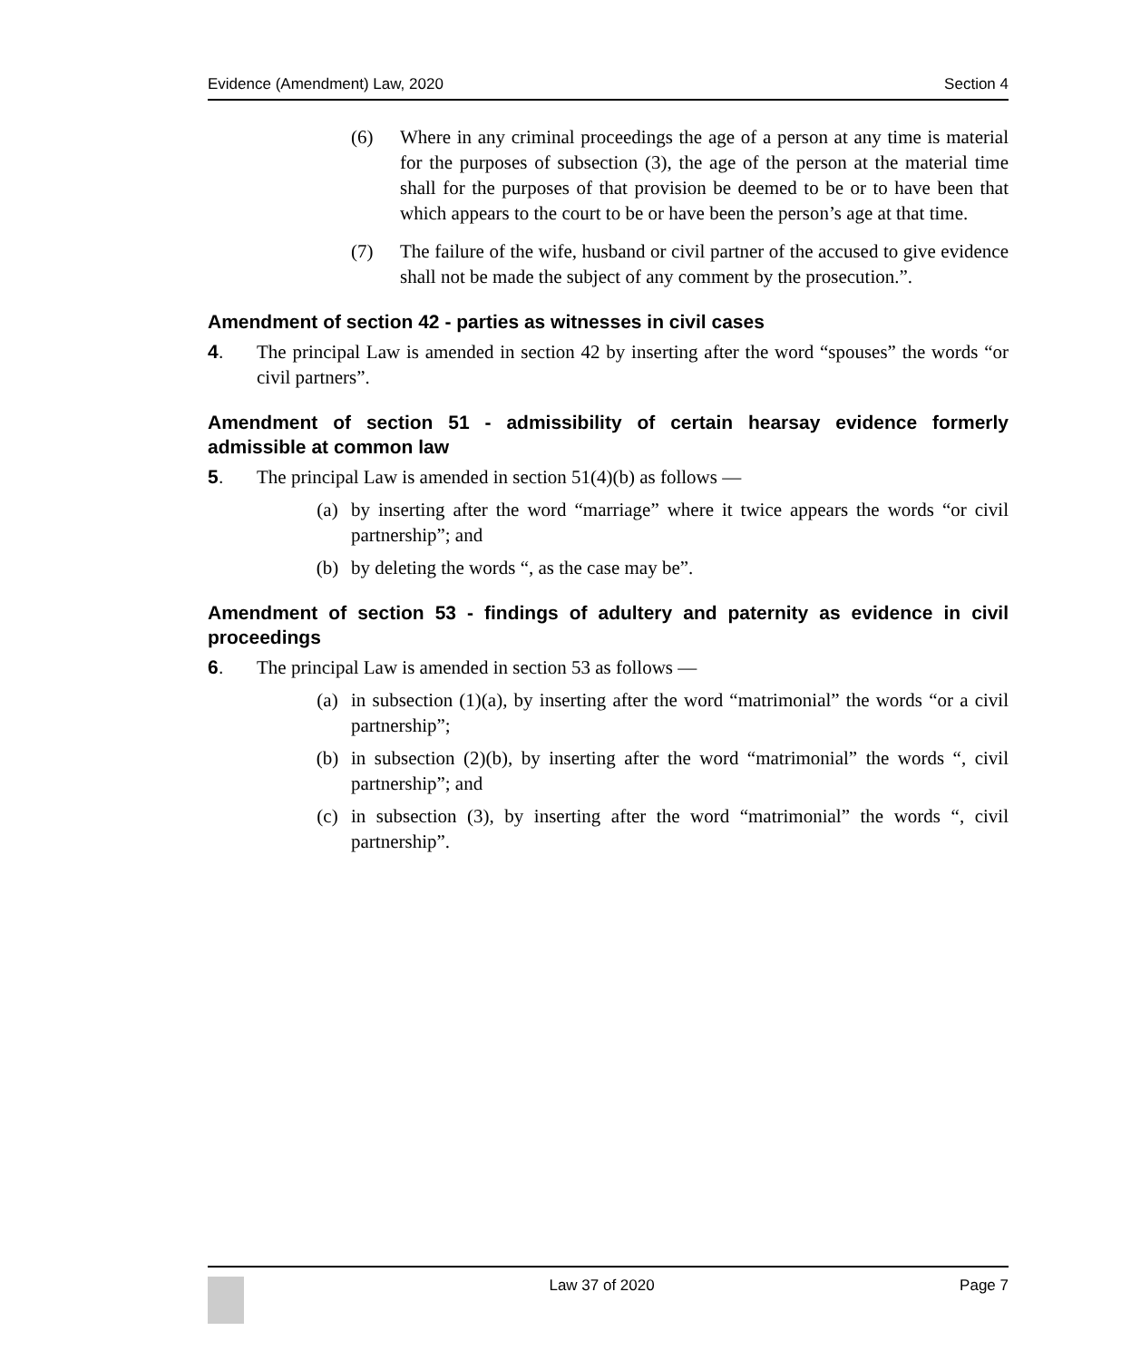Evidence (Amendment) Law, 2020 Section 4
(6) Where in any criminal proceedings the age of a person at any time is material for the purposes of subsection (3), the age of the person at the material time shall for the purposes of that provision be deemed to be or to have been that which appears to the court to be or have been the person’s age at that time.
(7) The failure of the wife, husband or civil partner of the accused to give evidence shall not be made the subject of any comment by the prosecution.”.
Amendment of section 42 - parties as witnesses in civil cases
4. The principal Law is amended in section 42 by inserting after the word “spouses” the words “or civil partners”.
Amendment of section 51 - admissibility of certain hearsay evidence formerly admissible at common law
5. The principal Law is amended in section 51(4)(b) as follows —
(a) by inserting after the word “marriage” where it twice appears the words “or civil partnership”; and
(b) by deleting the words “, as the case may be”.
Amendment of section 53 - findings of adultery and paternity as evidence in civil proceedings
6. The principal Law is amended in section 53 as follows —
(a) in subsection (1)(a), by inserting after the word “matrimonial” the words “or a civil partnership”;
(b) in subsection (2)(b), by inserting after the word “matrimonial” the words “, civil partnership”; and
(c) in subsection (3), by inserting after the word “matrimonial” the words “, civil partnership”.
Law 37 of 2020 Page 7